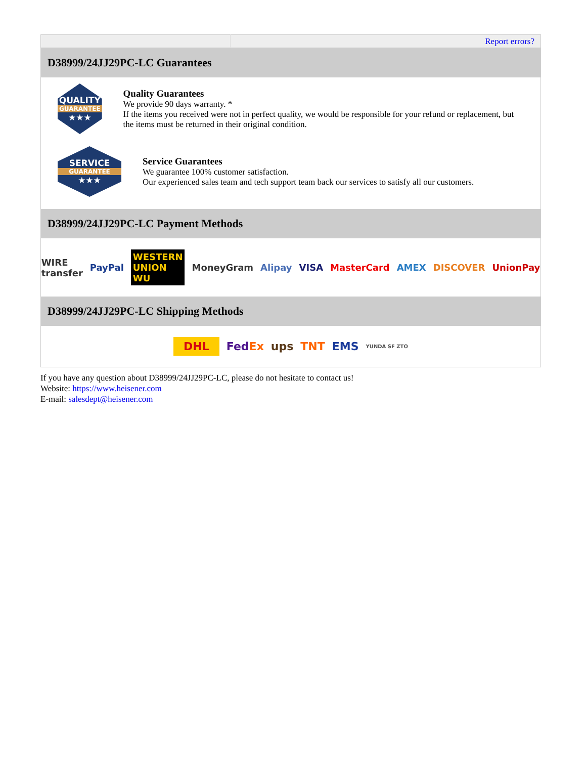| | Report errors? |
D38999/24JJ29PC-LC Guarantees
QUALITY GUARANTEE ★★★
Quality Guarantees
We provide 90 days warranty. *
If the items you received were not in perfect quality, we would be responsible for your refund or replacement, but the items must be returned in their original condition.
SERVICE GUARANTEE ★★★
Service Guarantees
We guarantee 100% customer satisfaction.
Our experienced sales team and tech support team back our services to satisfy all our customers.
D38999/24JJ29PC-LC Payment Methods
WIRE transfer PayPal WESTERN UNION WU MoneyGram Alipay VISA MasterCard AMEX DISCOVER UnionPay
D38999/24JJ29PC-LC Shipping Methods
DHL FedEx ups TNT EMS YUNDA SF ZTO
If you have any question about D38999/24JJ29PC-LC, please do not hesitate to contact us!
Website: https://www.heisener.com
E-mail: salesdept@heisener.com